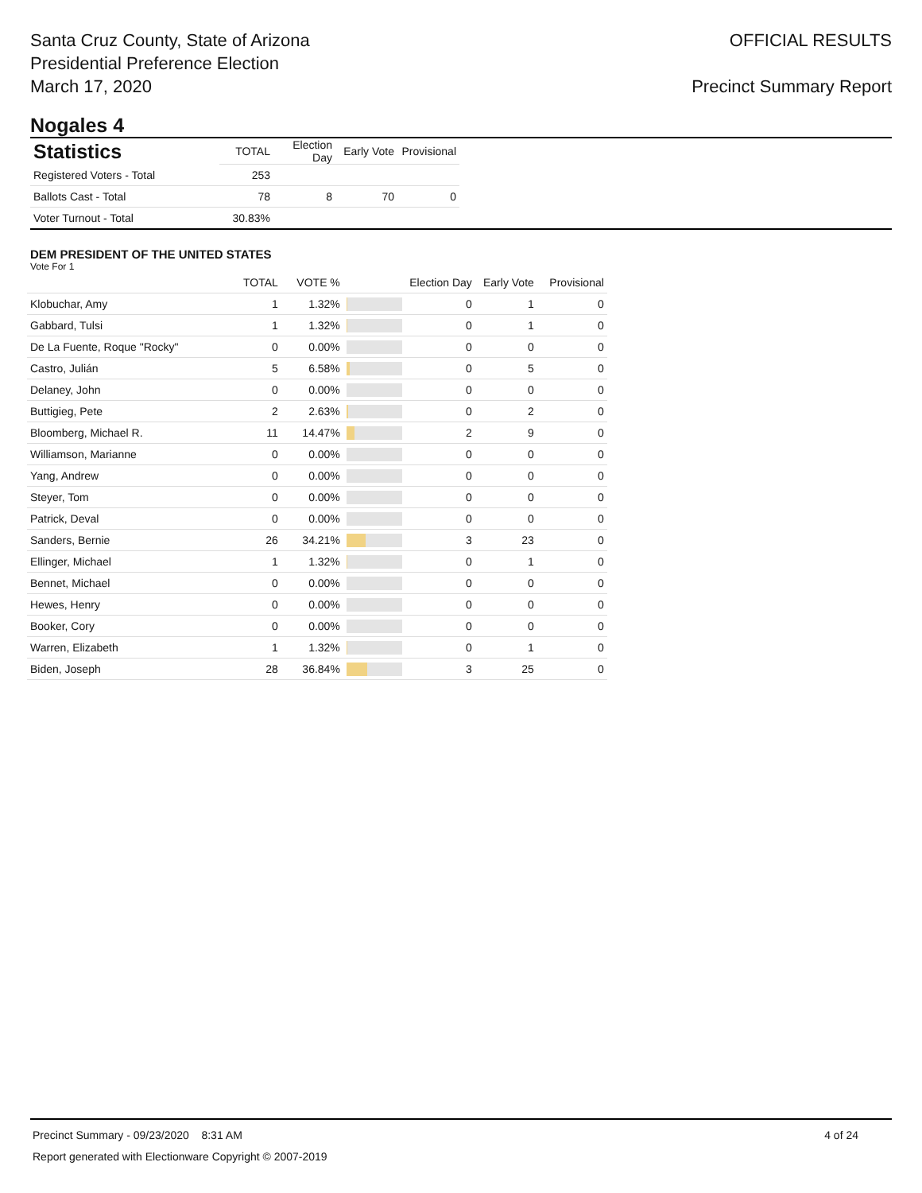Santa Cruz County, State of Arizona
Presidential Preference Election
March 17, 2020
OFFICIAL RESULTS
Precinct Summary Report
Nogales 4
| Statistics | TOTAL | Election Day | Early Vote | Provisional |
| --- | --- | --- | --- | --- |
| Registered Voters - Total | 253 | | | |
| Ballots Cast - Total | 78 | 8 | 70 | 0 |
| Voter Turnout - Total | 30.83% | | | |
DEM PRESIDENT OF THE UNITED STATES
Vote For 1
| | TOTAL | VOTE % | | Election Day | Early Vote | Provisional |
| --- | --- | --- | --- | --- | --- | --- |
| Klobuchar, Amy | 1 | 1.32% | | 0 | 1 | 0 |
| Gabbard, Tulsi | 1 | 1.32% | | 0 | 1 | 0 |
| De La Fuente, Roque "Rocky" | 0 | 0.00% | | 0 | 0 | 0 |
| Castro, Julián | 5 | 6.58% | | 0 | 5 | 0 |
| Delaney, John | 0 | 0.00% | | 0 | 0 | 0 |
| Buttigieg, Pete | 2 | 2.63% | | 0 | 2 | 0 |
| Bloomberg, Michael R. | 11 | 14.47% | | 2 | 9 | 0 |
| Williamson, Marianne | 0 | 0.00% | | 0 | 0 | 0 |
| Yang, Andrew | 0 | 0.00% | | 0 | 0 | 0 |
| Steyer, Tom | 0 | 0.00% | | 0 | 0 | 0 |
| Patrick, Deval | 0 | 0.00% | | 0 | 0 | 0 |
| Sanders, Bernie | 26 | 34.21% | | 3 | 23 | 0 |
| Ellinger, Michael | 1 | 1.32% | | 0 | 1 | 0 |
| Bennet, Michael | 0 | 0.00% | | 0 | 0 | 0 |
| Hewes, Henry | 0 | 0.00% | | 0 | 0 | 0 |
| Booker, Cory | 0 | 0.00% | | 0 | 0 | 0 |
| Warren, Elizabeth | 1 | 1.32% | | 0 | 1 | 0 |
| Biden, Joseph | 28 | 36.84% | | 3 | 25 | 0 |
Precinct Summary - 09/23/2020 8:31 AM 4 of 24
Report generated with Electionware Copyright © 2007-2019